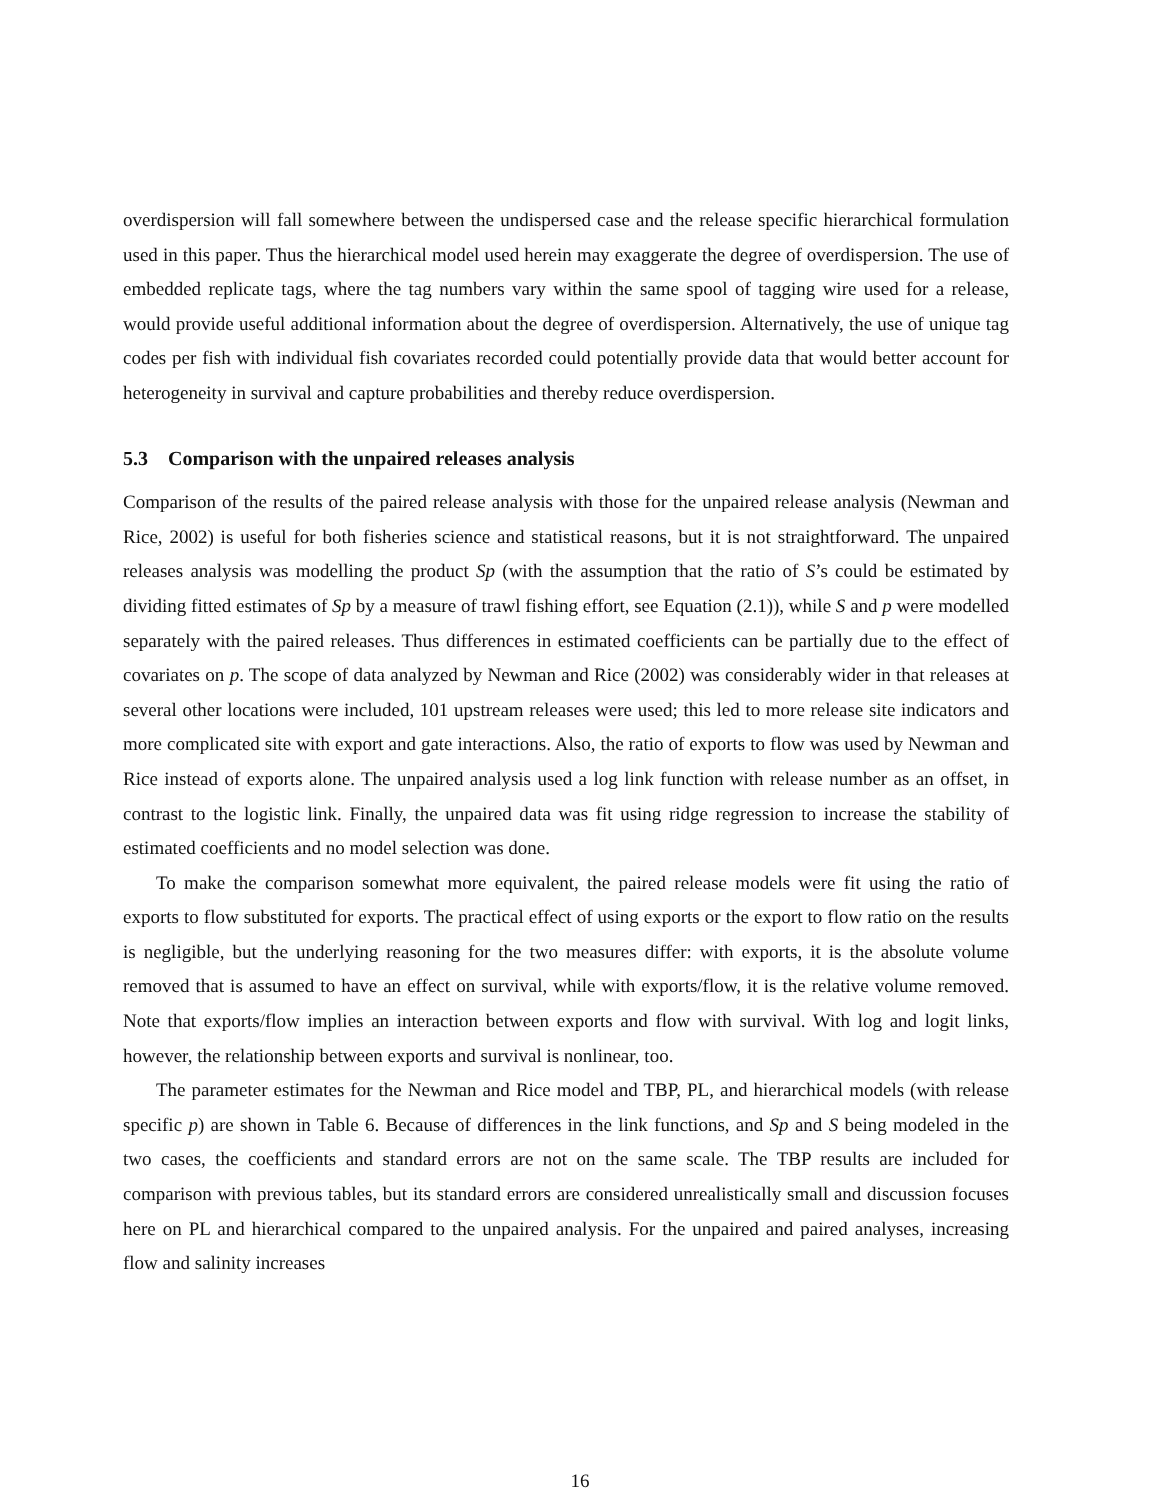overdispersion will fall somewhere between the undispersed case and the release specific hierarchical formulation used in this paper. Thus the hierarchical model used herein may exaggerate the degree of overdispersion. The use of embedded replicate tags, where the tag numbers vary within the same spool of tagging wire used for a release, would provide useful additional information about the degree of overdispersion. Alternatively, the use of unique tag codes per fish with individual fish covariates recorded could potentially provide data that would better account for heterogeneity in survival and capture probabilities and thereby reduce overdispersion.
5.3 Comparison with the unpaired releases analysis
Comparison of the results of the paired release analysis with those for the unpaired release analysis (Newman and Rice, 2002) is useful for both fisheries science and statistical reasons, but it is not straightforward. The unpaired releases analysis was modelling the product Sp (with the assumption that the ratio of S’s could be estimated by dividing fitted estimates of Sp by a measure of trawl fishing effort, see Equation (2.1)), while S and p were modelled separately with the paired releases. Thus differences in estimated coefficients can be partially due to the effect of covariates on p. The scope of data analyzed by Newman and Rice (2002) was considerably wider in that releases at several other locations were included, 101 upstream releases were used; this led to more release site indicators and more complicated site with export and gate interactions. Also, the ratio of exports to flow was used by Newman and Rice instead of exports alone. The unpaired analysis used a log link function with release number as an offset, in contrast to the logistic link. Finally, the unpaired data was fit using ridge regression to increase the stability of estimated coefficients and no model selection was done.
To make the comparison somewhat more equivalent, the paired release models were fit using the ratio of exports to flow substituted for exports. The practical effect of using exports or the export to flow ratio on the results is negligible, but the underlying reasoning for the two measures differ: with exports, it is the absolute volume removed that is assumed to have an effect on survival, while with exports/flow, it is the relative volume removed. Note that exports/flow implies an interaction between exports and flow with survival. With log and logit links, however, the relationship between exports and survival is nonlinear, too.
The parameter estimates for the Newman and Rice model and TBP, PL, and hierarchical models (with release specific p) are shown in Table 6. Because of differences in the link functions, and Sp and S being modeled in the two cases, the coefficients and standard errors are not on the same scale. The TBP results are included for comparison with previous tables, but its standard errors are considered unrealistically small and discussion focuses here on PL and hierarchical compared to the unpaired analysis. For the unpaired and paired analyses, increasing flow and salinity increases
16